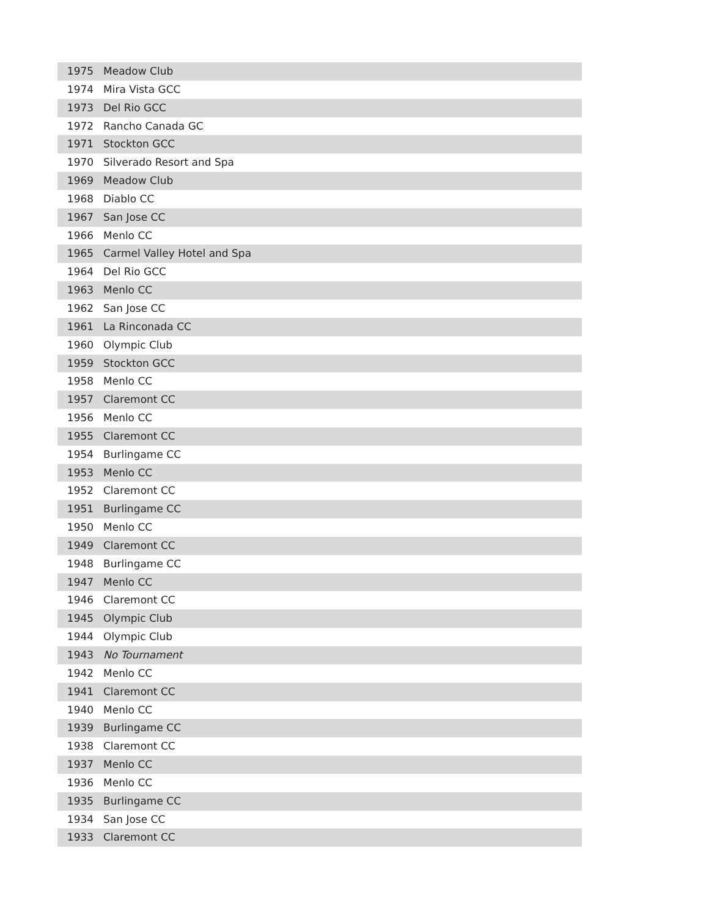| 1975 | Meadow Club |
| 1974 | Mira Vista GCC |
| 1973 | Del Rio GCC |
| 1972 | Rancho Canada GC |
| 1971 | Stockton GCC |
| 1970 | Silverado Resort and Spa |
| 1969 | Meadow Club |
| 1968 | Diablo CC |
| 1967 | San Jose CC |
| 1966 | Menlo CC |
| 1965 | Carmel Valley Hotel and Spa |
| 1964 | Del Rio GCC |
| 1963 | Menlo CC |
| 1962 | San Jose CC |
| 1961 | La Rinconada CC |
| 1960 | Olympic Club |
| 1959 | Stockton GCC |
| 1958 | Menlo CC |
| 1957 | Claremont CC |
| 1956 | Menlo CC |
| 1955 | Claremont CC |
| 1954 | Burlingame CC |
| 1953 | Menlo CC |
| 1952 | Claremont CC |
| 1951 | Burlingame CC |
| 1950 | Menlo CC |
| 1949 | Claremont CC |
| 1948 | Burlingame CC |
| 1947 | Menlo CC |
| 1946 | Claremont CC |
| 1945 | Olympic Club |
| 1944 | Olympic Club |
| 1943 | No Tournament |
| 1942 | Menlo CC |
| 1941 | Claremont CC |
| 1940 | Menlo CC |
| 1939 | Burlingame CC |
| 1938 | Claremont CC |
| 1937 | Menlo CC |
| 1936 | Menlo CC |
| 1935 | Burlingame CC |
| 1934 | San Jose CC |
| 1933 | Claremont CC |